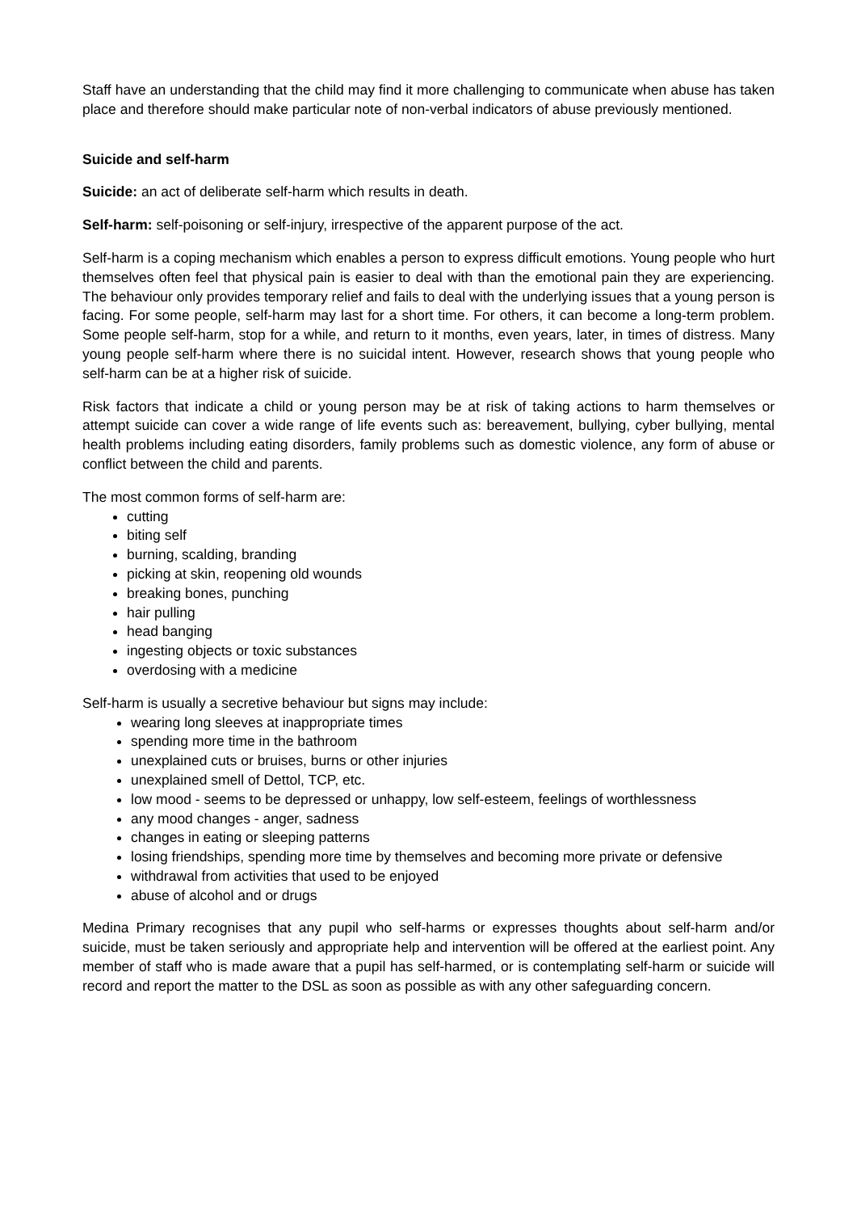Staff have an understanding that the child may find it more challenging to communicate when abuse has taken place and therefore should make particular note of non-verbal indicators of abuse previously mentioned.
Suicide and self-harm
Suicide: an act of deliberate self-harm which results in death.
Self-harm: self-poisoning or self-injury, irrespective of the apparent purpose of the act.
Self-harm is a coping mechanism which enables a person to express difficult emotions. Young people who hurt themselves often feel that physical pain is easier to deal with than the emotional pain they are experiencing. The behaviour only provides temporary relief and fails to deal with the underlying issues that a young person is facing. For some people, self-harm may last for a short time. For others, it can become a long-term problem. Some people self-harm, stop for a while, and return to it months, even years, later, in times of distress. Many young people self-harm where there is no suicidal intent. However, research shows that young people who self-harm can be at a higher risk of suicide.
Risk factors that indicate a child or young person may be at risk of taking actions to harm themselves or attempt suicide can cover a wide range of life events such as: bereavement, bullying, cyber bullying, mental health problems including eating disorders, family problems such as domestic violence, any form of abuse or conflict between the child and parents.
The most common forms of self-harm are:
cutting
biting self
burning, scalding, branding
picking at skin, reopening old wounds
breaking bones, punching
hair pulling
head banging
ingesting objects or toxic substances
overdosing with a medicine
Self-harm is usually a secretive behaviour but signs may include:
wearing long sleeves at inappropriate times
spending more time in the bathroom
unexplained cuts or bruises, burns or other injuries
unexplained smell of Dettol, TCP, etc.
low mood - seems to be depressed or unhappy, low self-esteem, feelings of worthlessness
any mood changes - anger, sadness
changes in eating or sleeping patterns
losing friendships, spending more time by themselves and becoming more private or defensive
withdrawal from activities that used to be enjoyed
abuse of alcohol and or drugs
Medina Primary recognises that any pupil who self-harms or expresses thoughts about self-harm and/or suicide, must be taken seriously and appropriate help and intervention will be offered at the earliest point. Any member of staff who is made aware that a pupil has self-harmed, or is contemplating self-harm or suicide will record and report the matter to the DSL as soon as possible as with any other safeguarding concern.